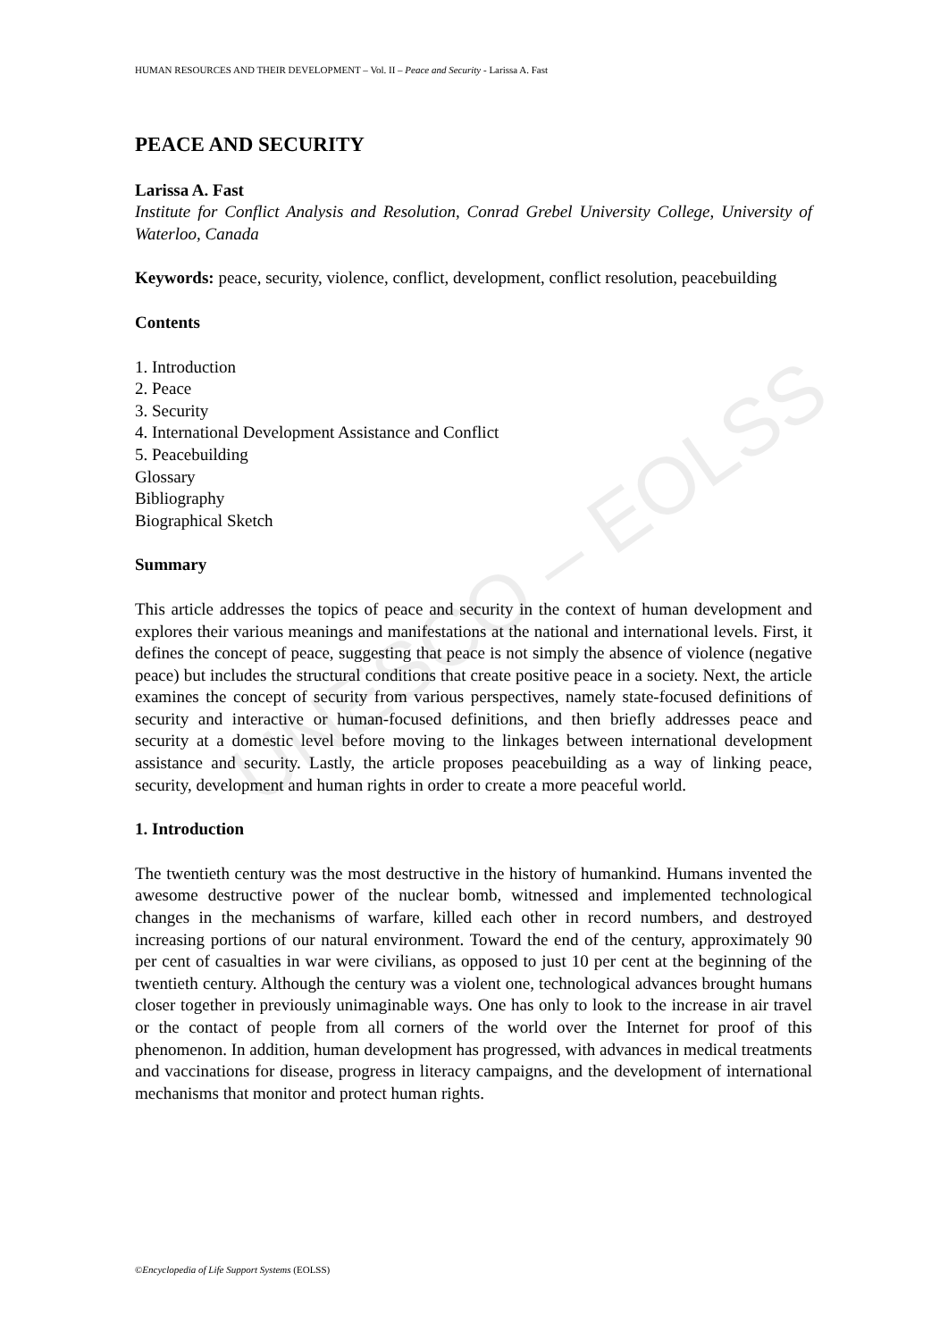UNESCO – EOLSS
HUMAN RESOURCES AND THEIR DEVELOPMENT – Vol. II – Peace and Security - Larissa A. Fast
PEACE AND SECURITY
Larissa A. Fast
Institute for Conflict Analysis and Resolution, Conrad Grebel University College, University of Waterloo, Canada
Keywords: peace, security, violence, conflict, development, conflict resolution, peacebuilding
Contents
1. Introduction
2. Peace
3. Security
4. International Development Assistance and Conflict
5. Peacebuilding
Glossary
Bibliography
Biographical Sketch
Summary
This article addresses the topics of peace and security in the context of human development and explores their various meanings and manifestations at the national and international levels. First, it defines the concept of peace, suggesting that peace is not simply the absence of violence (negative peace) but includes the structural conditions that create positive peace in a society. Next, the article examines the concept of security from various perspectives, namely state-focused definitions of security and interactive or human-focused definitions, and then briefly addresses peace and security at a domestic level before moving to the linkages between international development assistance and security. Lastly, the article proposes peacebuilding as a way of linking peace, security, development and human rights in order to create a more peaceful world.
1. Introduction
The twentieth century was the most destructive in the history of humankind. Humans invented the awesome destructive power of the nuclear bomb, witnessed and implemented technological changes in the mechanisms of warfare, killed each other in record numbers, and destroyed increasing portions of our natural environment. Toward the end of the century, approximately 90 per cent of casualties in war were civilians, as opposed to just 10 per cent at the beginning of the twentieth century. Although the century was a violent one, technological advances brought humans closer together in previously unimaginable ways. One has only to look to the increase in air travel or the contact of people from all corners of the world over the Internet for proof of this phenomenon. In addition, human development has progressed, with advances in medical treatments and vaccinations for disease, progress in literacy campaigns, and the development of international mechanisms that monitor and protect human rights.
©Encyclopedia of Life Support Systems (EOLSS)